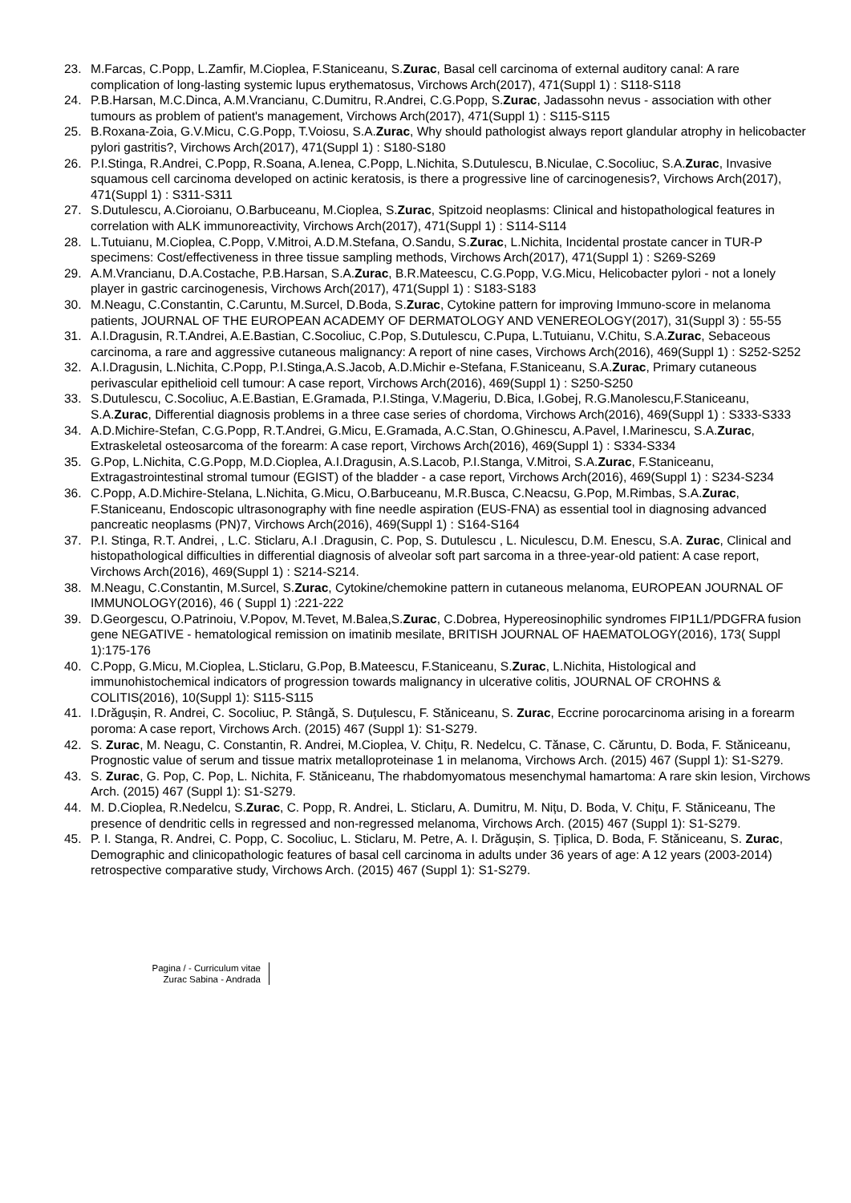23. M.Farcas, C.Popp, L.Zamfir, M.Cioplea, F.Staniceanu, S.Zurac, Basal cell carcinoma of external auditory canal: A rare complication of long-lasting systemic lupus erythematosus, Virchows Arch(2017), 471(Suppl 1) : S118-S118
24. P.B.Harsan, M.C.Dinca, A.M.Vrancianu, C.Dumitru, R.Andrei, C.G.Popp, S.Zurac, Jadassohn nevus - association with other tumours as problem of patient's management, Virchows Arch(2017), 471(Suppl 1) : S115-S115
25. B.Roxana-Zoia, G.V.Micu, C.G.Popp, T.Voiosu, S.A.Zurac, Why should pathologist always report glandular atrophy in helicobacter pylori gastritis?, Virchows Arch(2017), 471(Suppl 1) : S180-S180
26. P.I.Stinga, R.Andrei, C.Popp, R.Soana, A.Ienea, C.Popp, L.Nichita, S.Dutulescu, B.Niculae, C.Socoliuc, S.A.Zurac, Invasive squamous cell carcinoma developed on actinic keratosis, is there a progressive line of carcinogenesis?, Virchows Arch(2017), 471(Suppl 1) : S311-S311
27. S.Dutulescu, A.Cioroianu, O.Barbuceanu, M.Cioplea, S.Zurac, Spitzoid neoplasms: Clinical and histopathological features in correlation with ALK immunoreactivity, Virchows Arch(2017), 471(Suppl 1) : S114-S114
28. L.Tutuianu, M.Cioplea, C.Popp, V.Mitroi, A.D.M.Stefana, O.Sandu, S.Zurac, L.Nichita, Incidental prostate cancer in TUR-P specimens: Cost/effectiveness in three tissue sampling methods, Virchows Arch(2017), 471(Suppl 1) : S269-S269
29. A.M.Vrancianu, D.A.Costache, P.B.Harsan, S.A.Zurac, B.R.Mateescu, C.G.Popp, V.G.Micu, Helicobacter pylori - not a lonely player in gastric carcinogenesis, Virchows Arch(2017), 471(Suppl 1) : S183-S183
30. M.Neagu, C.Constantin, C.Caruntu, M.Surcel, D.Boda, S.Zurac, Cytokine pattern for improving Immuno-score in melanoma patients, JOURNAL OF THE EUROPEAN ACADEMY OF DERMATOLOGY AND VENEREOLOGY(2017), 31(Suppl 3) : 55-55
31. A.I.Dragusin, R.T.Andrei, A.E.Bastian, C.Socoliuc, C.Pop, S.Dutulescu, C.Pupa, L.Tutuianu, V.Chitu, S.A.Zurac, Sebaceous carcinoma, a rare and aggressive cutaneous malignancy: A report of nine cases, Virchows Arch(2016), 469(Suppl 1) : S252-S252
32. A.I.Dragusin, L.Nichita, C.Popp, P.I.Stinga,A.S.Jacob, A.D.Michir e-Stefana, F.Staniceanu, S.A.Zurac, Primary cutaneous perivascular epithelioid cell tumour: A case report, Virchows Arch(2016), 469(Suppl 1) : S250-S250
33. S.Dutulescu, C.Socoliuc, A.E.Bastian, E.Gramada, P.I.Stinga, V.Mageriu, D.Bica, I.Gobej, R.G.Manolescu,F.Staniceanu, S.A.Zurac, Differential diagnosis problems in a three case series of chordoma, Virchows Arch(2016), 469(Suppl 1) : S333-S333
34. A.D.Michire-Stefan, C.G.Popp, R.T.Andrei, G.Micu, E.Gramada, A.C.Stan, O.Ghinescu, A.Pavel, I.Marinescu, S.A.Zurac, Extraskeletal osteosarcoma of the forearm: A case report, Virchows Arch(2016), 469(Suppl 1) : S334-S334
35. G.Pop, L.Nichita, C.G.Popp, M.D.Cioplea, A.I.Dragusin, A.S.Lacob, P.I.Stanga, V.Mitroi, S.A.Zurac, F.Staniceanu, Extragastrointestinal stromal tumour (EGIST) of the bladder - a case report, Virchows Arch(2016), 469(Suppl 1) : S234-S234
36. C.Popp, A.D.Michire-Stelana, L.Nichita, G.Micu, O.Barbuceanu, M.R.Busca, C.Neacsu, G.Pop, M.Rimbas, S.A.Zurac, F.Staniceanu, Endoscopic ultrasonography with fine needle aspiration (EUS-FNA) as essential tool in diagnosing advanced pancreatic neoplasms (PN)7, Virchows Arch(2016), 469(Suppl 1) : S164-S164
37. P.I. Stinga, R.T. Andrei, , L.C. Sticlaru, A.I .Dragusin, C. Pop, S. Dutulescu , L. Niculescu, D.M. Enescu, S.A. Zurac, Clinical and histopathological difficulties in differential diagnosis of alveolar soft part sarcoma in a three-year-old patient: A case report, Virchows Arch(2016), 469(Suppl 1) : S214-S214.
38. M.Neagu, C.Constantin, M.Surcel, S.Zurac, Cytokine/chemokine pattern in cutaneous melanoma, EUROPEAN JOURNAL OF IMMUNOLOGY(2016), 46 ( Suppl 1) :221-222
39. D.Georgescu, O.Patrinoiu, V.Popov, M.Tevet, M.Balea,S.Zurac, C.Dobrea, Hypereosinophilic syndromes FIP1L1/PDGFRA fusion gene NEGATIVE - hematological remission on imatinib mesilate, BRITISH JOURNAL OF HAEMATOLOGY(2016), 173( Suppl 1):175-176
40. C.Popp, G.Micu, M.Cioplea, L.Sticlaru, G.Pop, B.Mateescu, F.Staniceanu, S.Zurac, L.Nichita, Histological and immunohistochemical indicators of progression towards malignancy in ulcerative colitis, JOURNAL OF CROHNS & COLITIS(2016), 10(Suppl 1): S115-S115
41. I.Drăgușin, R. Andrei, C. Socoliuc, P. Stângă, S. Duțulescu, F. Stăniceanu, S. Zurac, Eccrine porocarcinoma arising in a forearm poroma: A case report, Virchows Arch. (2015) 467 (Suppl 1): S1-S279.
42. S. Zurac, M. Neagu, C. Constantin, R. Andrei, M.Cioplea, V. Chițu, R. Nedelcu, C. Tănase, C. Căruntu, D. Boda, F. Stăniceanu, Prognostic value of serum and tissue matrix metalloproteinase 1 in melanoma, Virchows Arch. (2015) 467 (Suppl 1): S1-S279.
43. S. Zurac, G. Pop, C. Pop, L. Nichita, F. Stăniceanu, The rhabdomyomatous mesenchymal hamartoma: A rare skin lesion, Virchows Arch. (2015) 467 (Suppl 1): S1-S279.
44. M. D.Cioplea, R.Nedelcu, S.Zurac, C. Popp, R. Andrei, L. Sticlaru, A. Dumitru, M. Nițu, D. Boda, V. Chițu, F. Stăniceanu, The presence of dendritic cells in regressed and non-regressed melanoma, Virchows Arch. (2015) 467 (Suppl 1): S1-S279.
45. P. I. Stanga, R. Andrei, C. Popp, C. Socoliuc, L. Sticlaru, M. Petre, A. I. Drăgușin, S. Țiplica, D. Boda, F. Stăniceanu, S. Zurac, Demographic and clinicopathologic features of basal cell carcinoma in adults under 36 years of age: A 12 years (2003-2014) retrospective comparative study, Virchows Arch. (2015) 467 (Suppl 1): S1-S279.
Pagina / - Curriculum vitae
Zurac Sabina - Andrada